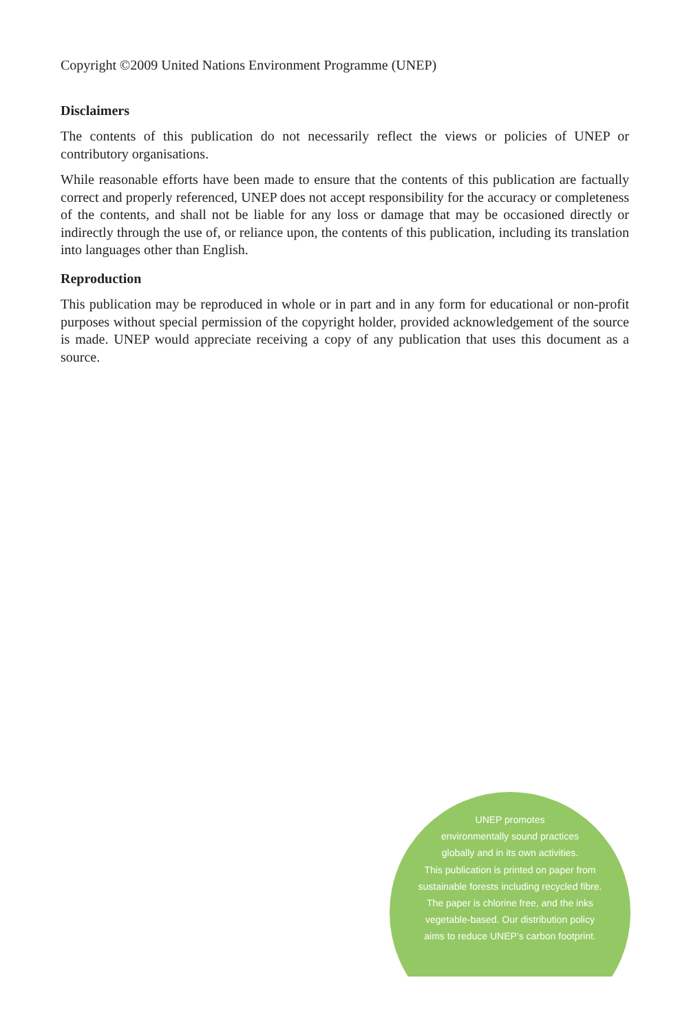Copyright ©2009 United Nations Environment Programme (UNEP)
Disclaimers
The contents of this publication do not necessarily reflect the views or policies of UNEP or contributory organisations.
While reasonable efforts have been made to ensure that the contents of this publication are factually correct and properly referenced, UNEP does not accept responsibility for the accuracy or completeness of the contents, and shall not be liable for any loss or damage that may be occasioned directly or indirectly through the use of, or reliance upon, the contents of this publication, including its translation into languages other than English.
Reproduction
This publication may be reproduced in whole or in part and in any form for educational or non-profit purposes without special permission of the copyright holder, provided acknowledgement of the source is made. UNEP would appreciate receiving a copy of any publication that uses this document as a source.
UNEP promotes
environmentally sound practices
globally and in its own activities.
This publication is printed on paper from
sustainable forests including recycled fibre.
The paper is chlorine free, and the inks
vegetable-based. Our distribution policy
aims to reduce UNEP’s carbon footprint.